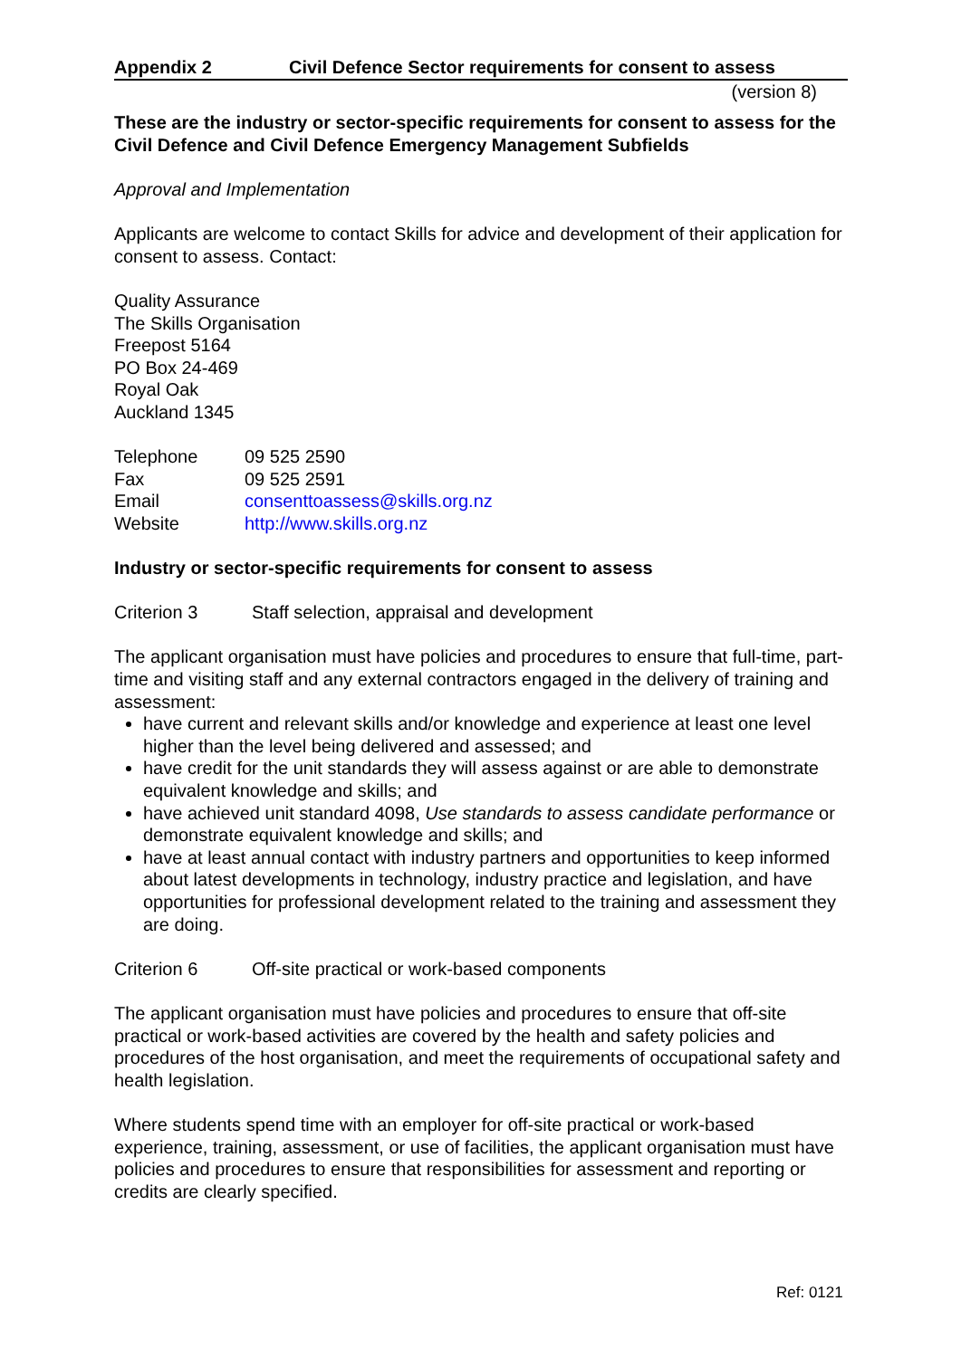Appendix 2 Civil Defence Sector requirements for consent to assess
(version 8)
These are the industry or sector-specific requirements for consent to assess for the Civil Defence and Civil Defence Emergency Management Subfields
Approval and Implementation
Applicants are welcome to contact Skills for advice and development of their application for consent to assess. Contact:
Quality Assurance
The Skills Organisation
Freepost 5164
PO Box 24-469
Royal Oak
Auckland 1345
| Telephone | 09 525 2590 |
| Fax | 09 525 2591 |
| Email | consenttoassess@skills.org.nz |
| Website | http://www.skills.org.nz |
Industry or sector-specific requirements for consent to assess
Criterion 3 Staff selection, appraisal and development
The applicant organisation must have policies and procedures to ensure that full-time, part-time and visiting staff and any external contractors engaged in the delivery of training and assessment:
have current and relevant skills and/or knowledge and experience at least one level higher than the level being delivered and assessed; and
have credit for the unit standards they will assess against or are able to demonstrate equivalent knowledge and skills; and
have achieved unit standard 4098, Use standards to assess candidate performance or demonstrate equivalent knowledge and skills; and
have at least annual contact with industry partners and opportunities to keep informed about latest developments in technology, industry practice and legislation, and have opportunities for professional development related to the training and assessment they are doing.
Criterion 6 Off-site practical or work-based components
The applicant organisation must have policies and procedures to ensure that off-site practical or work-based activities are covered by the health and safety policies and procedures of the host organisation, and meet the requirements of occupational safety and health legislation.
Where students spend time with an employer for off-site practical or work-based experience, training, assessment, or use of facilities, the applicant organisation must have policies and procedures to ensure that responsibilities for assessment and reporting or credits are clearly specified.
Ref: 0121